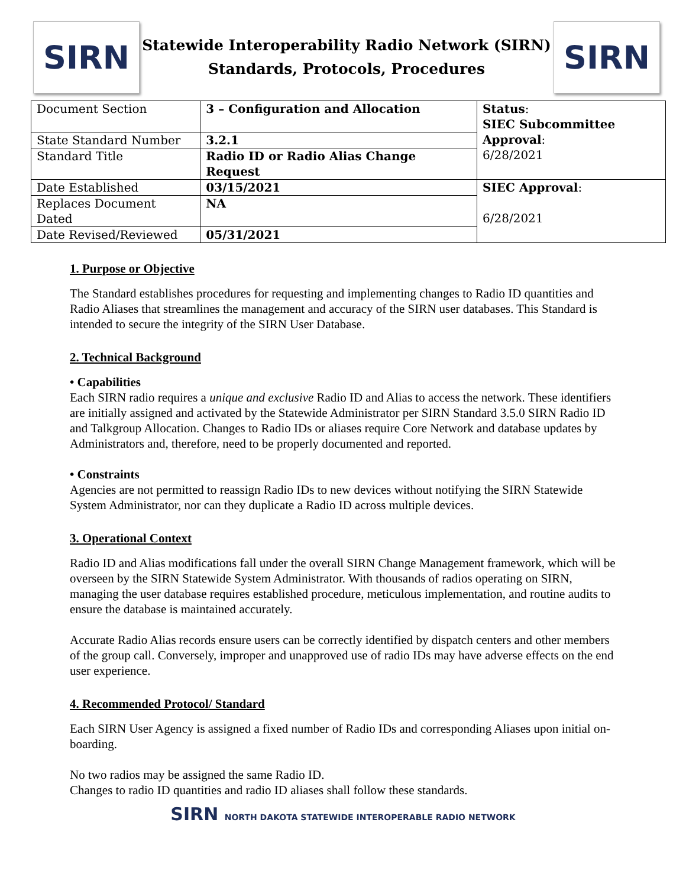SIRN
Statewide Interoperability Radio Network (SIRN)
Standards, Protocols, Procedures
SIRN
| Document Section | 3 – Configuration and Allocation | Status : SIEC Subcommittee Approval : 6/28/2021 |
| State Standard Number | 3.2.1 | |
| Standard Title | Radio ID or Radio Alias Change Request | |
| Date Established | 03/15/2021 | SIEC Approval : 6/28/2021 |
| Replaces Document Dated | NA | |
| Date Revised/Reviewed | 05/31/2021 | |
1. Purpose or Objective
The Standard establishes procedures for requesting and implementing changes to Radio ID quantities and Radio Aliases that streamlines the management and accuracy of the SIRN user databases. This Standard is intended to secure the integrity of the SIRN User Database.
2. Technical Background
• Capabilities
Each SIRN radio requires a unique and exclusive Radio ID and Alias to access the network. These identifiers are initially assigned and activated by the Statewide Administrator per SIRN Standard 3.5.0 SIRN Radio ID and Talkgroup Allocation. Changes to Radio IDs or aliases require Core Network and database updates by Administrators and, therefore, need to be properly documented and reported.
• Constraints
Agencies are not permitted to reassign Radio IDs to new devices without notifying the SIRN Statewide System Administrator, nor can they duplicate a Radio ID across multiple devices.
3. Operational Context
Radio ID and Alias modifications fall under the overall SIRN Change Management framework, which will be overseen by the SIRN Statewide System Administrator. With thousands of radios operating on SIRN, managing the user database requires established procedure, meticulous implementation, and routine audits to ensure the database is maintained accurately.
Accurate Radio Alias records ensure users can be correctly identified by dispatch centers and other members of the group call. Conversely, improper and unapproved use of radio IDs may have adverse effects on the end user experience.
4. Recommended Protocol/ Standard
Each SIRN User Agency is assigned a fixed number of Radio IDs and corresponding Aliases upon initial on-boarding.
No two radios may be assigned the same Radio ID.
Changes to radio ID quantities and radio ID aliases shall follow these standards.
SIRN NORTH DAKOTA STATEWIDE INTEROPERABLE RADIO NETWORK